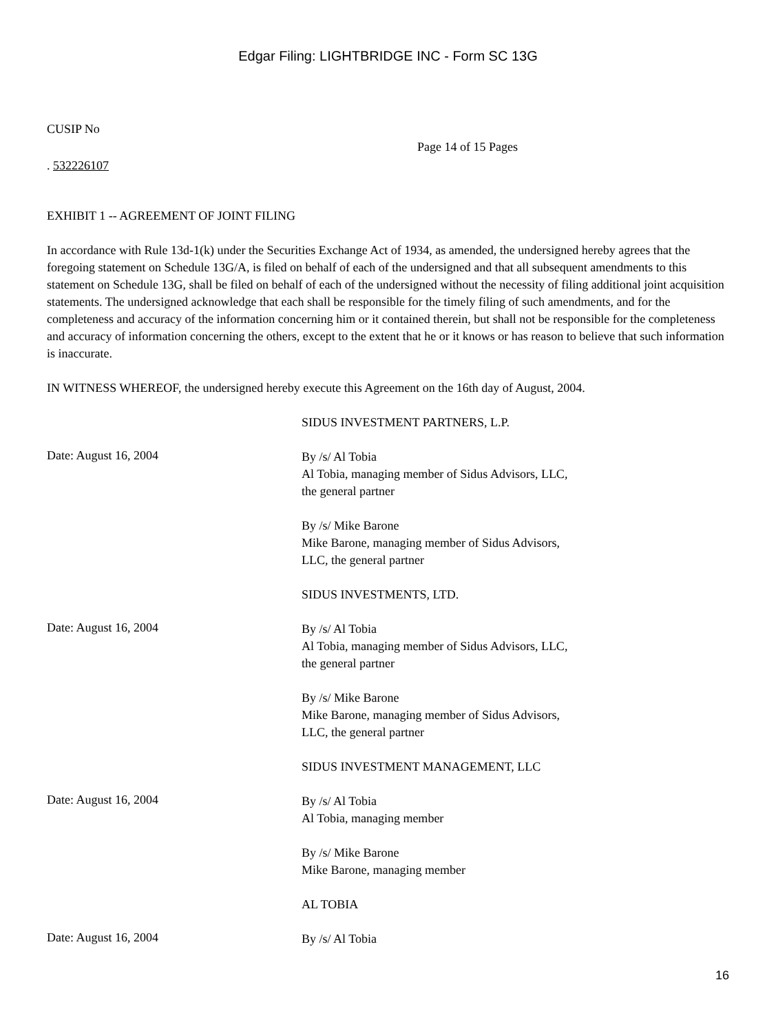Edgar Filing: LIGHTBRIDGE INC - Form SC 13G
CUSIP No
. 532226107
Page 14 of 15 Pages
EXHIBIT 1 -- AGREEMENT OF JOINT FILING
In accordance with Rule 13d-1(k) under the Securities Exchange Act of 1934, as amended, the undersigned hereby agrees that the foregoing statement on Schedule 13G/A, is filed on behalf of each of the undersigned and that all subsequent amendments to this statement on Schedule 13G, shall be filed on behalf of each of the undersigned without the necessity of filing additional joint acquisition statements. The undersigned acknowledge that each shall be responsible for the timely filing of such amendments, and for the completeness and accuracy of the information concerning him or it contained therein, but shall not be responsible for the completeness and accuracy of information concerning the others, except to the extent that he or it knows or has reason to believe that such information is inaccurate.
IN WITNESS WHEREOF, the undersigned hereby execute this Agreement on the 16th day of August, 2004.
SIDUS INVESTMENT PARTNERS, L.P.
Date: August 16, 2004
By /s/ Al Tobia
Al Tobia, managing member of Sidus Advisors, LLC,
the general partner
By /s/ Mike Barone
Mike Barone, managing member of Sidus Advisors,
LLC, the general partner
SIDUS INVESTMENTS, LTD.
Date: August 16, 2004
By /s/ Al Tobia
Al Tobia, managing member of Sidus Advisors, LLC,
the general partner
By /s/ Mike Barone
Mike Barone, managing member of Sidus Advisors,
LLC, the general partner
SIDUS INVESTMENT MANAGEMENT, LLC
Date: August 16, 2004
By /s/ Al Tobia
Al Tobia, managing member
By /s/ Mike Barone
Mike Barone, managing member
AL TOBIA
Date: August 16, 2004
By /s/ Al Tobia
16